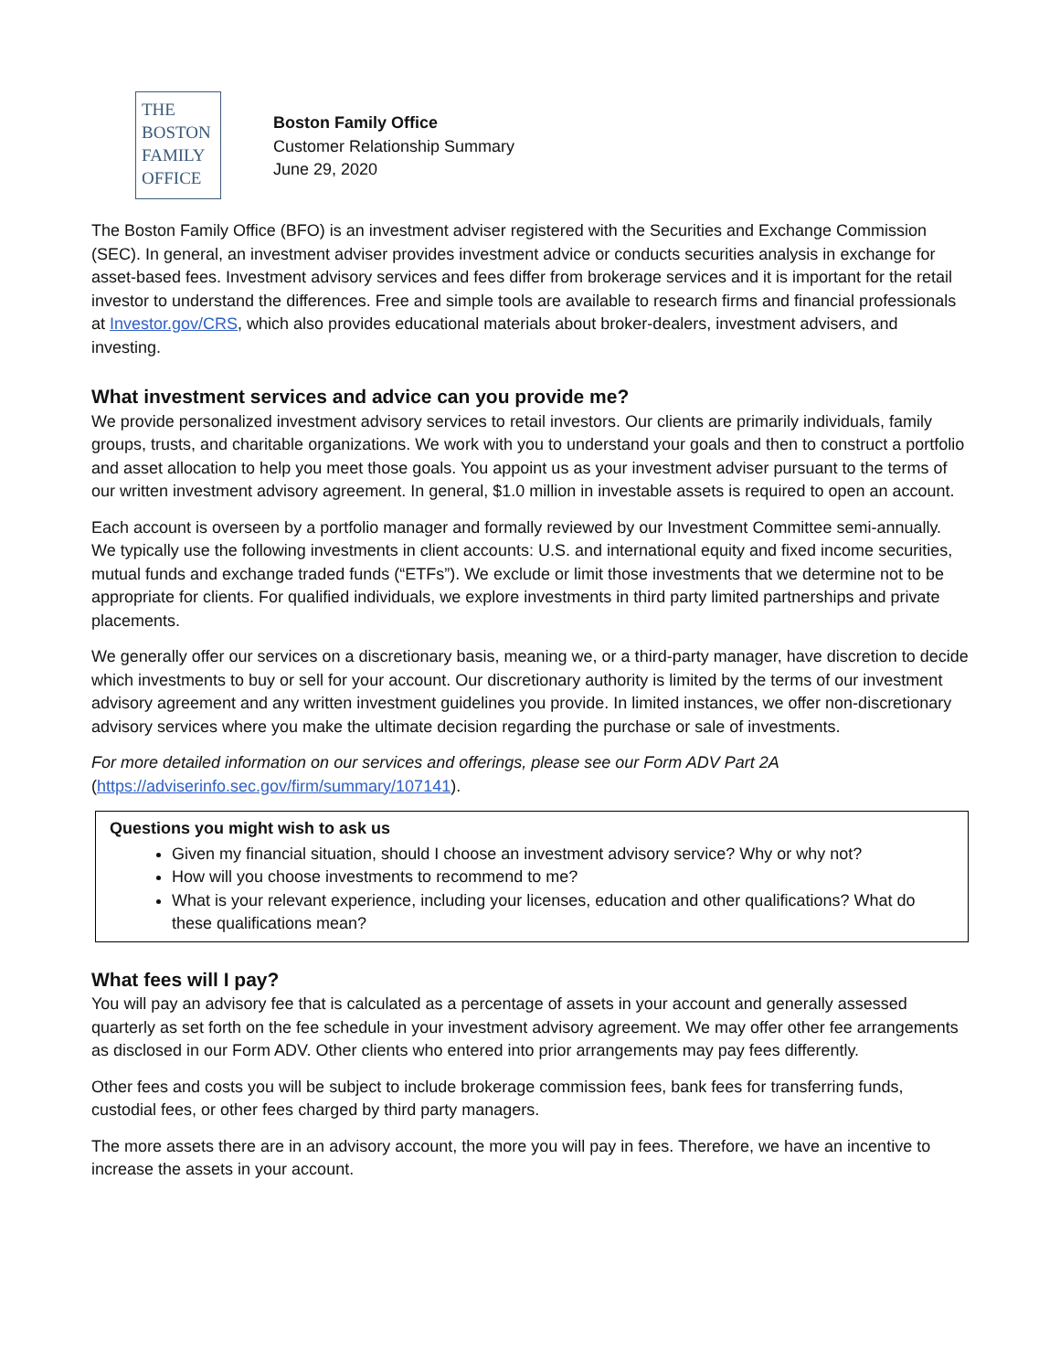THE
BOSTON
FAMILY
OFFICE
Boston Family Office
Customer Relationship Summary
June 29, 2020
The Boston Family Office (BFO) is an investment adviser registered with the Securities and Exchange Commission (SEC). In general, an investment adviser provides investment advice or conducts securities analysis in exchange for asset-based fees. Investment advisory services and fees differ from brokerage services and it is important for the retail investor to understand the differences. Free and simple tools are available to research firms and financial professionals at Investor.gov/CRS, which also provides educational materials about broker-dealers, investment advisers, and investing.
What investment services and advice can you provide me?
We provide personalized investment advisory services to retail investors. Our clients are primarily individuals, family groups, trusts, and charitable organizations. We work with you to understand your goals and then to construct a portfolio and asset allocation to help you meet those goals. You appoint us as your investment adviser pursuant to the terms of our written investment advisory agreement. In general, $1.0 million in investable assets is required to open an account.
Each account is overseen by a portfolio manager and formally reviewed by our Investment Committee semi-annually. We typically use the following investments in client accounts: U.S. and international equity and fixed income securities, mutual funds and exchange traded funds (“ETFs”). We exclude or limit those investments that we determine not to be appropriate for clients. For qualified individuals, we explore investments in third party limited partnerships and private placements.
We generally offer our services on a discretionary basis, meaning we, or a third-party manager, have discretion to decide which investments to buy or sell for your account. Our discretionary authority is limited by the terms of our investment advisory agreement and any written investment guidelines you provide. In limited instances, we offer non-discretionary advisory services where you make the ultimate decision regarding the purchase or sale of investments.
For more detailed information on our services and offerings, please see our Form ADV Part 2A (https://adviserinfo.sec.gov/firm/summary/107141).
Questions you might wish to ask us
Given my financial situation, should I choose an investment advisory service? Why or why not?
How will you choose investments to recommend to me?
What is your relevant experience, including your licenses, education and other qualifications? What do these qualifications mean?
What fees will I pay?
You will pay an advisory fee that is calculated as a percentage of assets in your account and generally assessed quarterly as set forth on the fee schedule in your investment advisory agreement. We may offer other fee arrangements as disclosed in our Form ADV. Other clients who entered into prior arrangements may pay fees differently.
Other fees and costs you will be subject to include brokerage commission fees, bank fees for transferring funds, custodial fees, or other fees charged by third party managers.
The more assets there are in an advisory account, the more you will pay in fees. Therefore, we have an incentive to increase the assets in your account.